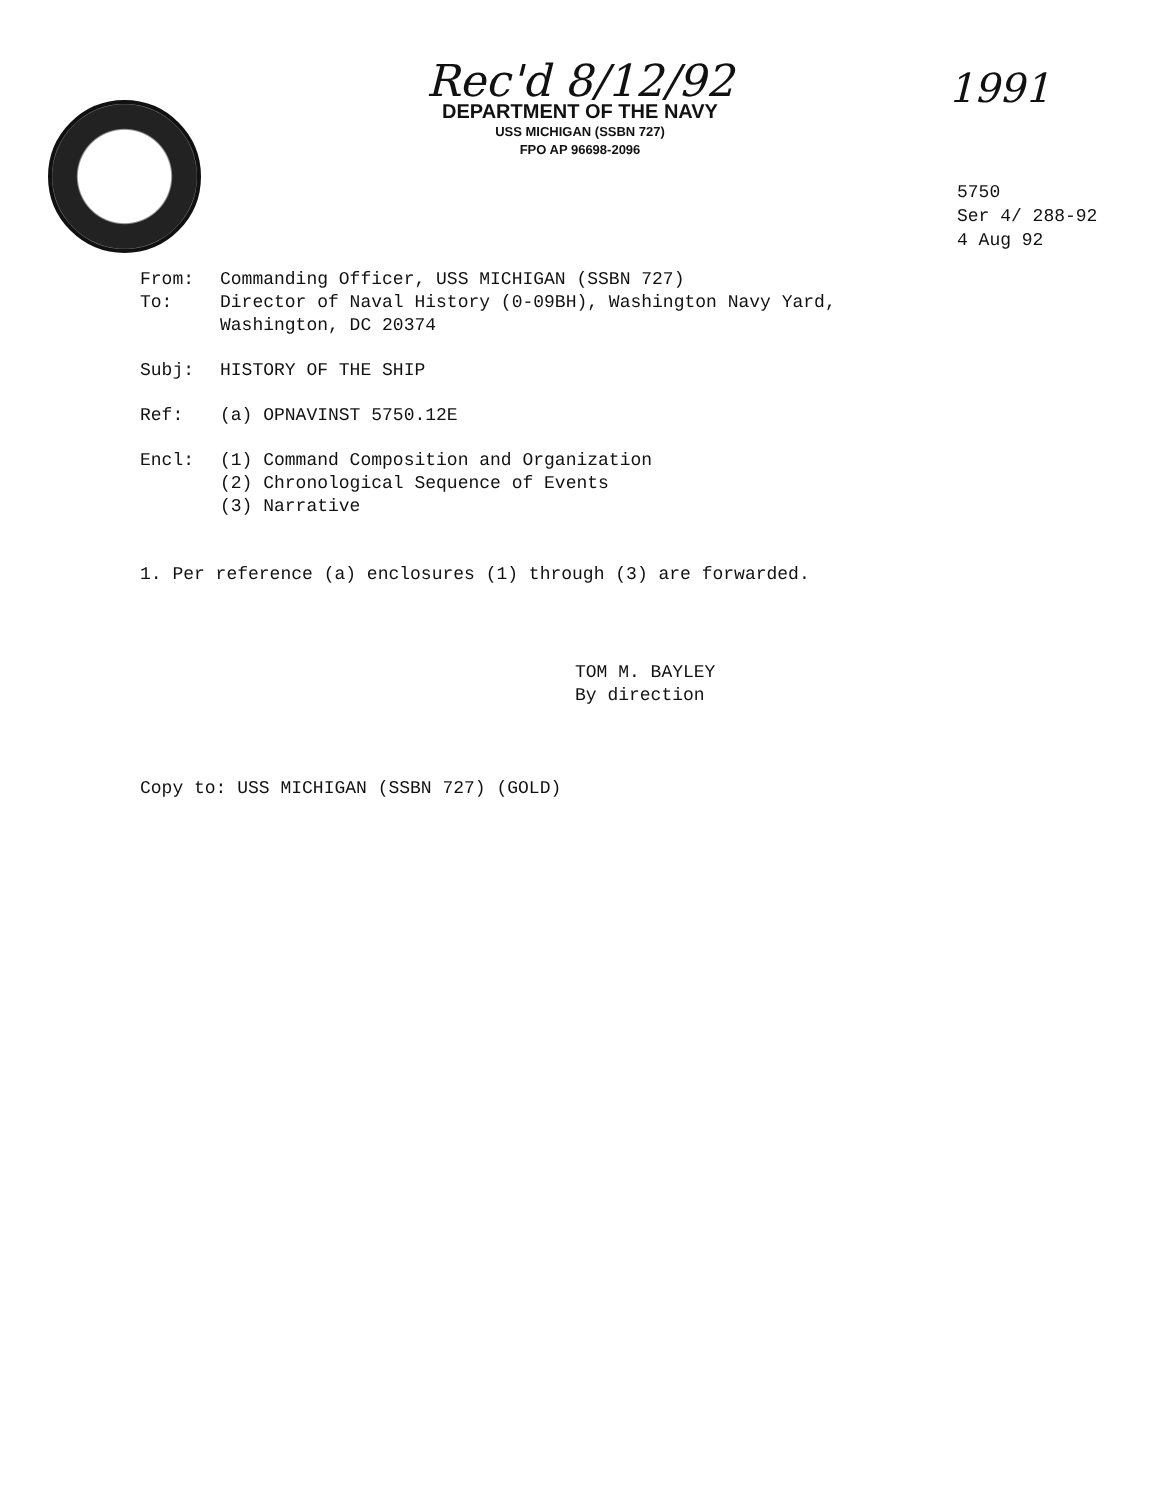Rec'd 8/12/92
DEPARTMENT OF THE NAVY
USS MICHIGAN (SSBN 727)
FPO AP 96698-2096
1991
5750
Ser 4/ 288-92
4 Aug 92
From: Commanding Officer, USS MICHIGAN (SSBN 727)
To: Director of Naval History (0-09BH), Washington Navy Yard,
Washington, DC 20374
Subj: HISTORY OF THE SHIP
Ref: (a) OPNAVINST 5750.12E
Encl: (1) Command Composition and Organization
(2) Chronological Sequence of Events
(3) Narrative
1. Per reference (a) enclosures (1) through (3) are forwarded.
TOM M. BAYLEY
By direction
Copy to: USS MICHIGAN (SSBN 727) (GOLD)